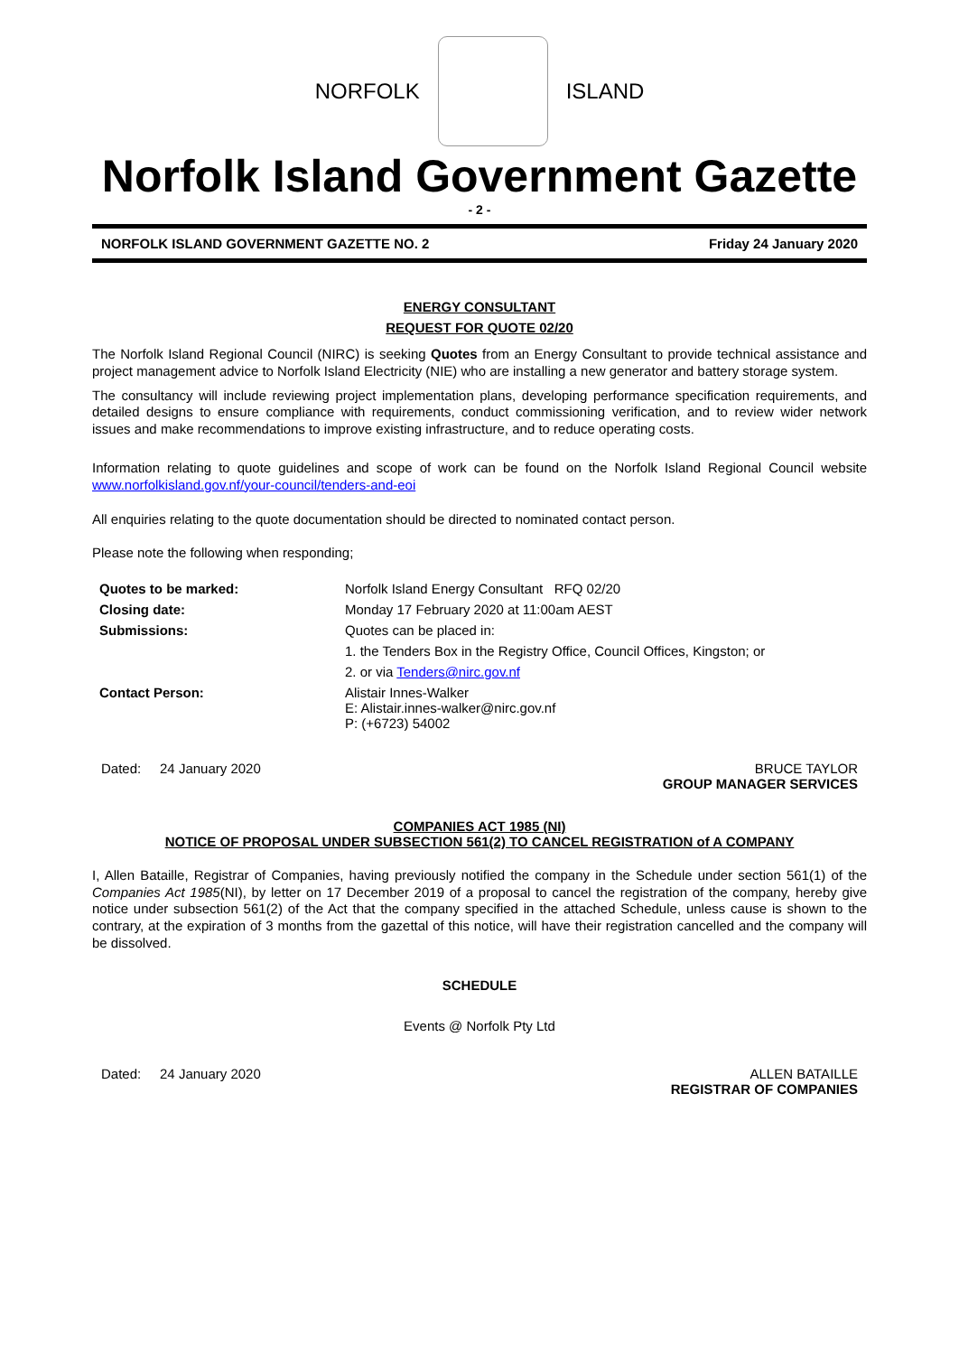NORFOLK ISLAND
Norfolk Island Government Gazette
- 2 -
NORFOLK ISLAND GOVERNMENT GAZETTE NO. 2 Friday 24 January 2020
ENERGY CONSULTANT
REQUEST FOR QUOTE 02/20
The Norfolk Island Regional Council (NIRC) is seeking Quotes from an Energy Consultant to provide technical assistance and project management advice to Norfolk Island Electricity (NIE) who are installing a new generator and battery storage system.
The consultancy will include reviewing project implementation plans, developing performance specification requirements, and detailed designs to ensure compliance with requirements, conduct commissioning verification, and to review wider network issues and make recommendations to improve existing infrastructure, and to reduce operating costs.
Information relating to quote guidelines and scope of work can be found on the Norfolk Island Regional Council website www.norfolkisland.gov.nf/your-council/tenders-and-eoi
All enquiries relating to the quote documentation should be directed to nominated contact person.
Please note the following when responding;
| Quotes to be marked: | Norfolk Island Energy Consultant RFQ 02/20 |
| Closing date: | Monday 17 February 2020 at 11:00am AEST |
| Submissions: | Quotes can be placed in: |
| | 1. the Tenders Box in the Registry Office, Council Offices, Kingston; or |
| | 2. or via Tenders@nirc.gov.nf |
| Contact Person: | Alistair Innes-Walker E: Alistair.innes-walker@nirc.gov.nf P: (+6723) 54002 |
Dated: 24 January 2020 BRUCE TAYLOR
GROUP MANAGER SERVICES
COMPANIES ACT 1985 (NI)
NOTICE OF PROPOSAL UNDER SUBSECTION 561(2) TO CANCEL REGISTRATION of A COMPANY
I, Allen Bataille, Registrar of Companies, having previously notified the company in the Schedule under section 561(1) of the Companies Act 1985(NI), by letter on 17 December 2019 of a proposal to cancel the registration of the company, hereby give notice under subsection 561(2) of the Act that the company specified in the attached Schedule, unless cause is shown to the contrary, at the expiration of 3 months from the gazettal of this notice, will have their registration cancelled and the company will be dissolved.
SCHEDULE
Events @ Norfolk Pty Ltd
Dated: 24 January 2020 ALLEN BATAILLE
REGISTRAR OF COMPANIES